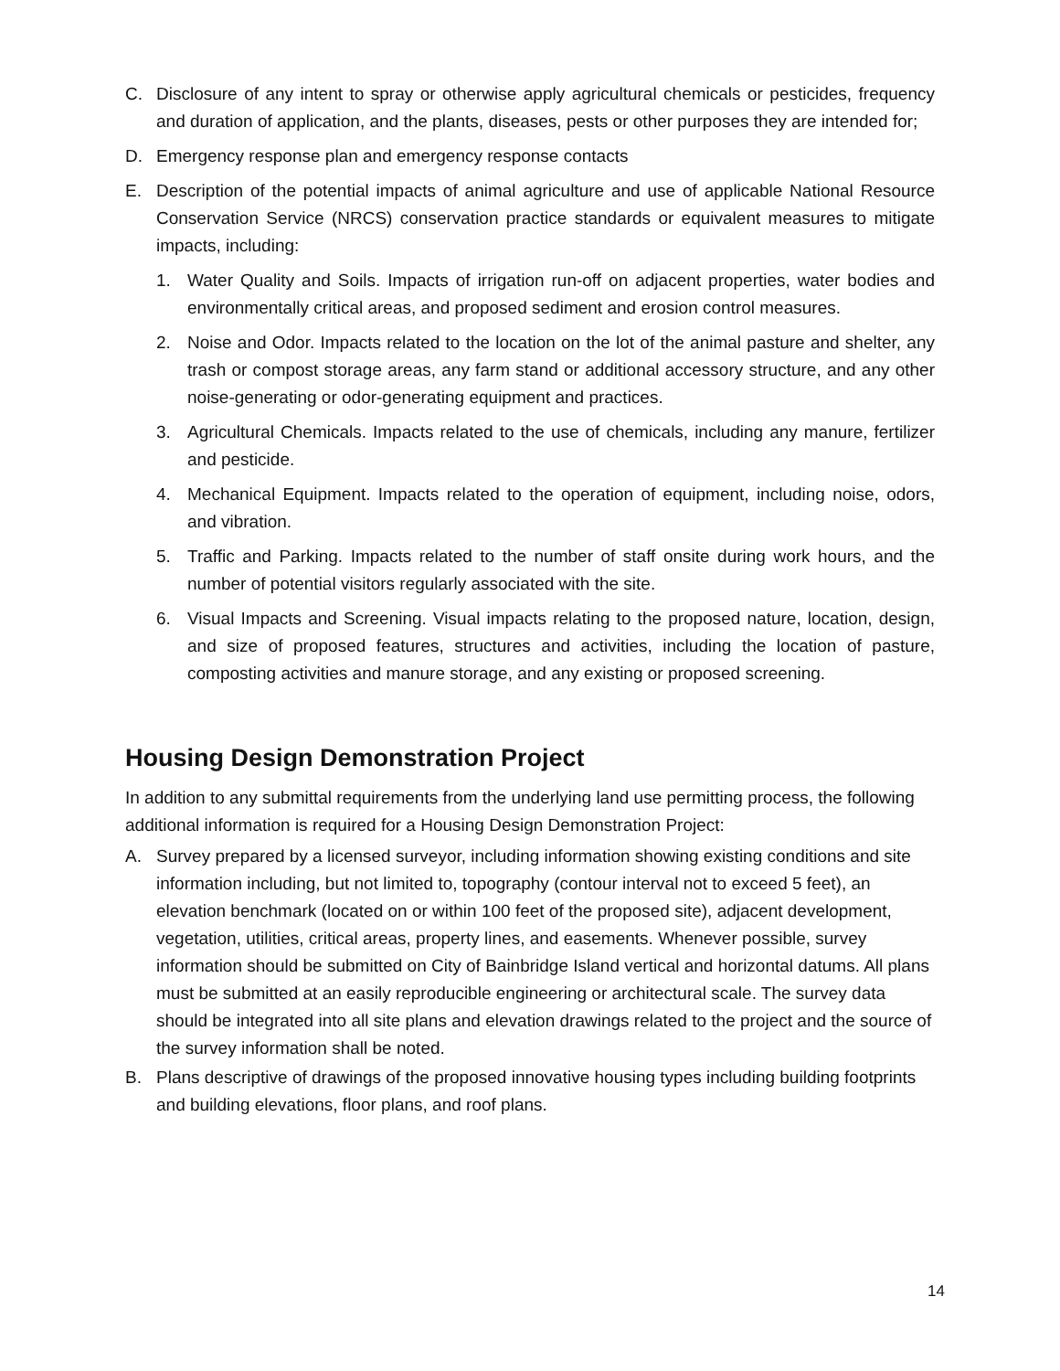C. Disclosure of any intent to spray or otherwise apply agricultural chemicals or pesticides, frequency and duration of application, and the plants, diseases, pests or other purposes they are intended for;
D. Emergency response plan and emergency response contacts
E. Description of the potential impacts of animal agriculture and use of applicable National Resource Conservation Service (NRCS) conservation practice standards or equivalent measures to mitigate impacts, including:
1. Water Quality and Soils. Impacts of irrigation run-off on adjacent properties, water bodies and environmentally critical areas, and proposed sediment and erosion control measures.
2. Noise and Odor. Impacts related to the location on the lot of the animal pasture and shelter, any trash or compost storage areas, any farm stand or additional accessory structure, and any other noise-generating or odor-generating equipment and practices.
3. Agricultural Chemicals. Impacts related to the use of chemicals, including any manure, fertilizer and pesticide.
4. Mechanical Equipment. Impacts related to the operation of equipment, including noise, odors, and vibration.
5. Traffic and Parking. Impacts related to the number of staff onsite during work hours, and the number of potential visitors regularly associated with the site.
6. Visual Impacts and Screening. Visual impacts relating to the proposed nature, location, design, and size of proposed features, structures and activities, including the location of pasture, composting activities and manure storage, and any existing or proposed screening.
Housing Design Demonstration Project
In addition to any submittal requirements from the underlying land use permitting process, the following additional information is required for a Housing Design Demonstration Project:
A. Survey prepared by a licensed surveyor, including information showing existing conditions and site information including, but not limited to, topography (contour interval not to exceed 5 feet), an elevation benchmark (located on or within 100 feet of the proposed site), adjacent development, vegetation, utilities, critical areas, property lines, and easements. Whenever possible, survey information should be submitted on City of Bainbridge Island vertical and horizontal datums. All plans must be submitted at an easily reproducible engineering or architectural scale. The survey data should be integrated into all site plans and elevation drawings related to the project and the source of the survey information shall be noted.
B. Plans descriptive of drawings of the proposed innovative housing types including building footprints and building elevations, floor plans, and roof plans.
14